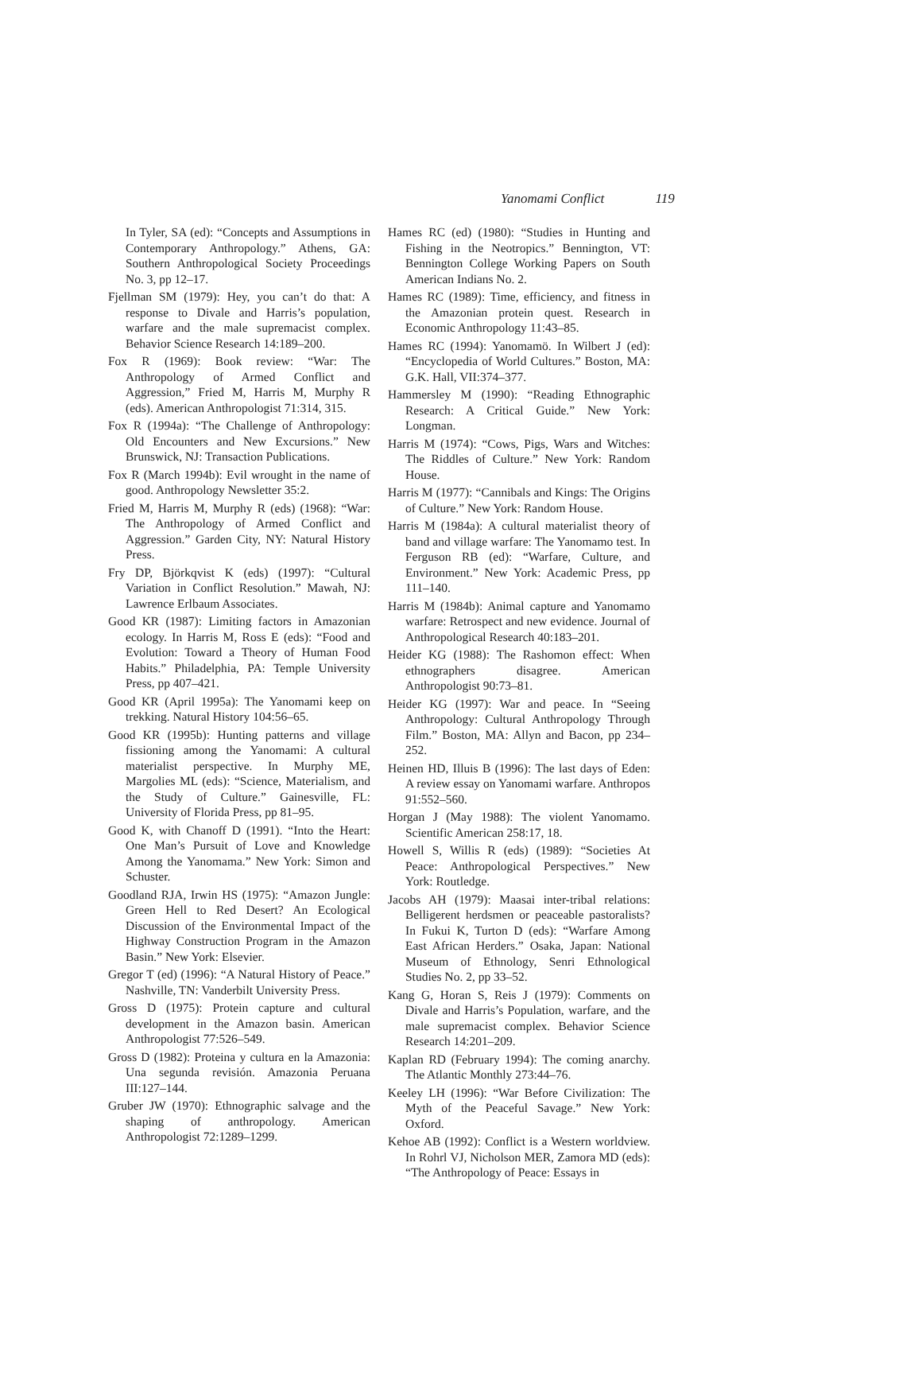Yanomami Conflict 119
In Tyler, SA (ed): “Concepts and Assumptions in Contemporary Anthropology.” Athens, GA: Southern Anthropological Society Proceedings No. 3, pp 12–17.
Fjellman SM (1979): Hey, you can’t do that: A response to Divale and Harris’s population, warfare and the male supremacist complex. Behavior Science Research 14:189–200.
Fox R (1969): Book review: “War: The Anthropology of Armed Conflict and Aggression,” Fried M, Harris M, Murphy R (eds). American Anthropologist 71:314, 315.
Fox R (1994a): “The Challenge of Anthropology: Old Encounters and New Excursions.” New Brunswick, NJ: Transaction Publications.
Fox R (March 1994b): Evil wrought in the name of good. Anthropology Newsletter 35:2.
Fried M, Harris M, Murphy R (eds) (1968): “War: The Anthropology of Armed Conflict and Aggression.” Garden City, NY: Natural History Press.
Fry DP, Björkqvist K (eds) (1997): “Cultural Variation in Conflict Resolution.” Mawah, NJ: Lawrence Erlbaum Associates.
Good KR (1987): Limiting factors in Amazonian ecology. In Harris M, Ross E (eds): “Food and Evolution: Toward a Theory of Human Food Habits.” Philadelphia, PA: Temple University Press, pp 407–421.
Good KR (April 1995a): The Yanomami keep on trekking. Natural History 104:56–65.
Good KR (1995b): Hunting patterns and village fissioning among the Yanomami: A cultural materialist perspective. In Murphy ME, Margolies ML (eds): “Science, Materialism, and the Study of Culture.” Gainesville, FL: University of Florida Press, pp 81–95.
Good K, with Chanoff D (1991). “Into the Heart: One Man’s Pursuit of Love and Knowledge Among the Yanomama.” New York: Simon and Schuster.
Goodland RJA, Irwin HS (1975): “Amazon Jungle: Green Hell to Red Desert? An Ecological Discussion of the Environmental Impact of the Highway Construction Program in the Amazon Basin.” New York: Elsevier.
Gregor T (ed) (1996): “A Natural History of Peace.” Nashville, TN: Vanderbilt University Press.
Gross D (1975): Protein capture and cultural development in the Amazon basin. American Anthropologist 77:526–549.
Gross D (1982): Proteina y cultura en la Amazonia: Una segunda revisión. Amazonia Peruana III:127–144.
Gruber JW (1970): Ethnographic salvage and the shaping of anthropology. American Anthropologist 72:1289–1299.
Hames RC (ed) (1980): “Studies in Hunting and Fishing in the Neotropics.” Bennington, VT: Bennington College Working Papers on South American Indians No. 2.
Hames RC (1989): Time, efficiency, and fitness in the Amazonian protein quest. Research in Economic Anthropology 11:43–85.
Hames RC (1994): Yanomamö. In Wilbert J (ed): “Encyclopedia of World Cultures.” Boston, MA: G.K. Hall, VII:374–377.
Hammersley M (1990): “Reading Ethnographic Research: A Critical Guide.” New York: Longman.
Harris M (1974): “Cows, Pigs, Wars and Witches: The Riddles of Culture.” New York: Random House.
Harris M (1977): “Cannibals and Kings: The Origins of Culture.” New York: Random House.
Harris M (1984a): A cultural materialist theory of band and village warfare: The Yanomamo test. In Ferguson RB (ed): “Warfare, Culture, and Environment.” New York: Academic Press, pp 111–140.
Harris M (1984b): Animal capture and Yanomamo warfare: Retrospect and new evidence. Journal of Anthropological Research 40:183–201.
Heider KG (1988): The Rashomon effect: When ethnographers disagree. American Anthropologist 90:73–81.
Heider KG (1997): War and peace. In “Seeing Anthropology: Cultural Anthropology Through Film.” Boston, MA: Allyn and Bacon, pp 234–252.
Heinen HD, Illuis B (1996): The last days of Eden: A review essay on Yanomami warfare. Anthropos 91:552–560.
Horgan J (May 1988): The violent Yanomamo. Scientific American 258:17, 18.
Howell S, Willis R (eds) (1989): “Societies At Peace: Anthropological Perspectives.” New York: Routledge.
Jacobs AH (1979): Maasai inter-tribal relations: Belligerent herdsmen or peaceable pastoralists? In Fukui K, Turton D (eds): “Warfare Among East African Herders.” Osaka, Japan: National Museum of Ethnology, Senri Ethnological Studies No. 2, pp 33–52.
Kang G, Horan S, Reis J (1979): Comments on Divale and Harris’s Population, warfare, and the male supremacist complex. Behavior Science Research 14:201–209.
Kaplan RD (February 1994): The coming anarchy. The Atlantic Monthly 273:44–76.
Keeley LH (1996): “War Before Civilization: The Myth of the Peaceful Savage.” New York: Oxford.
Kehoe AB (1992): Conflict is a Western worldview. In Rohrl VJ, Nicholson MER, Zamora MD (eds): “The Anthropology of Peace: Essays in